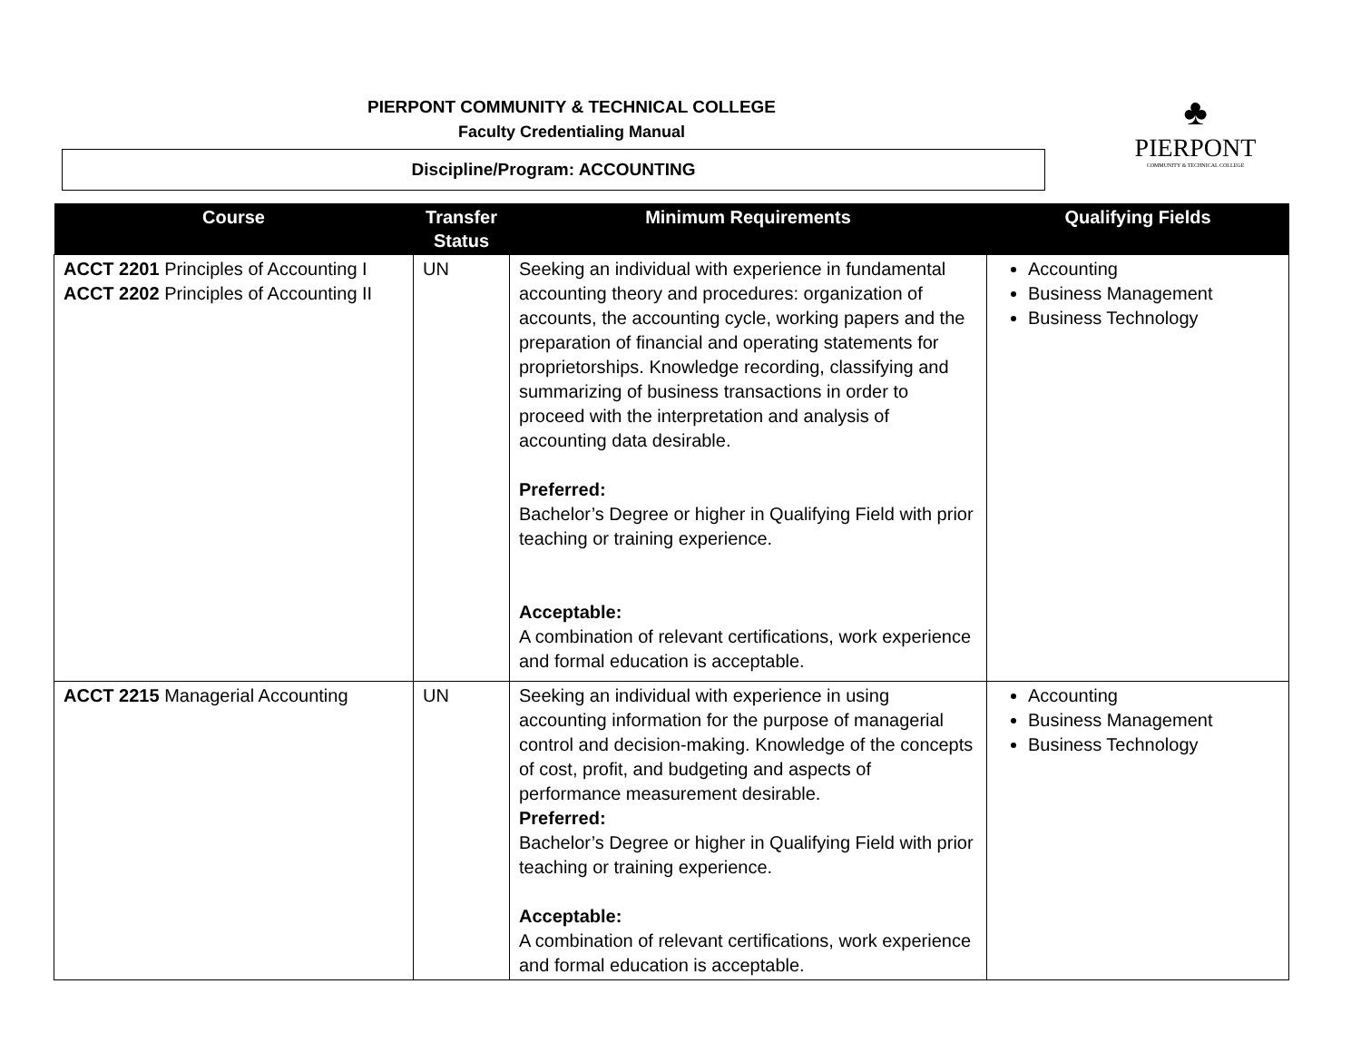PIERPONT COMMUNITY & TECHNICAL COLLEGE
Faculty Credentialing Manual
Discipline/Program: ACCOUNTING
♣
PIERPONT
COMMUNITY & TECHNICAL COLLEGE
| Course | Transfer Status | Minimum Requirements | Qualifying Fields |
| --- | --- | --- | --- |
| ACCT 2201 Principles of Accounting I ACCT 2202 Principles of Accounting II | UN | Seeking an individual with experience in fundamental accounting theory and procedures: organization of accounts, the accounting cycle, working papers and the preparation of financial and operating statements for proprietorships. Knowledge recording, classifying and summarizing of business transactions in order to proceed with the interpretation and analysis of accounting data desirable. Preferred: Bachelor’s Degree or higher in Qualifying Field with prior teaching or training experience. Acceptable: A combination of relevant certifications, work experience and formal education is acceptable. | Accounting Business Management Business Technology |
| ACCT 2215 Managerial Accounting | UN | Seeking an individual with experience in using accounting information for the purpose of managerial control and decision-making. Knowledge of the concepts of cost, profit, and budgeting and aspects of performance measurement desirable. Preferred: Bachelor’s Degree or higher in Qualifying Field with prior teaching or training experience. Acceptable: A combination of relevant certifications, work experience and formal education is acceptable. | Accounting Business Management Business Technology |